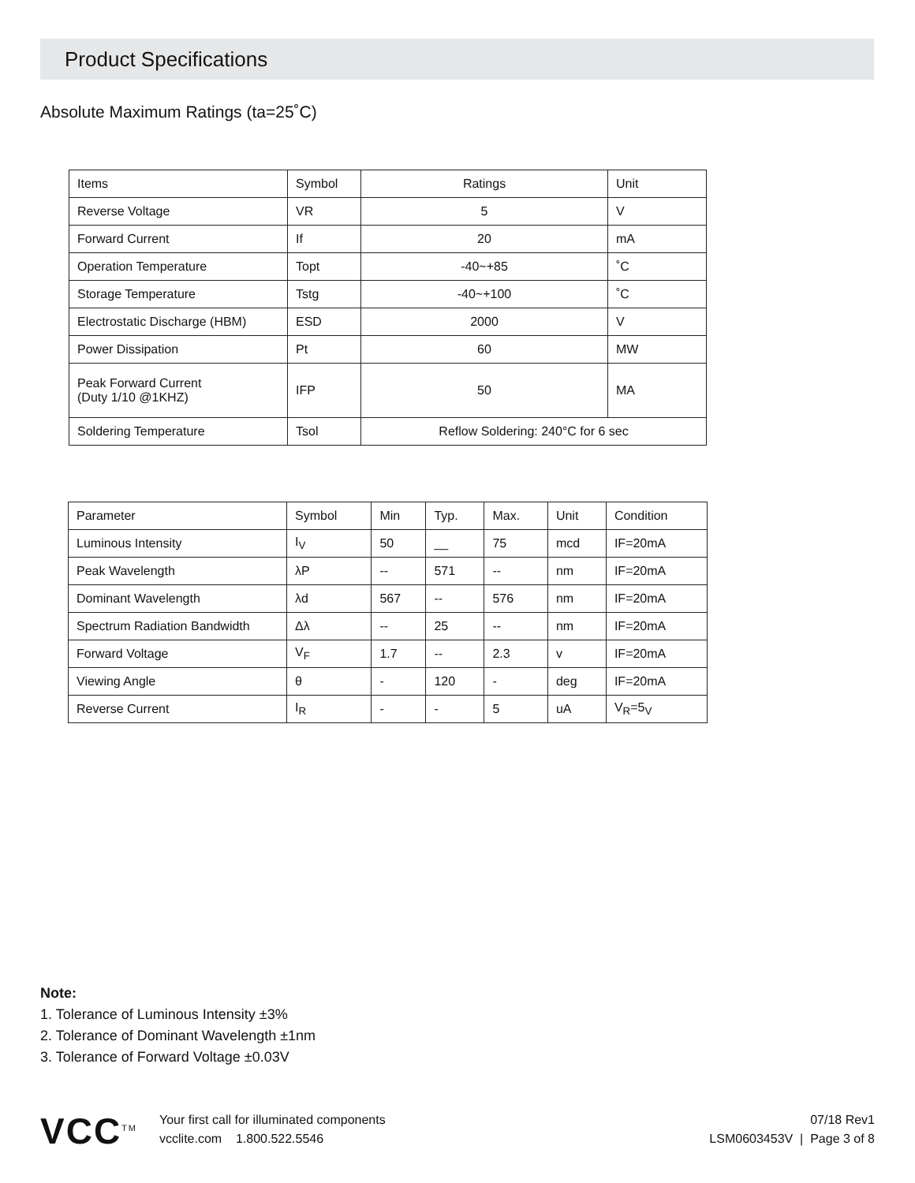Product Specifications
Absolute Maximum Ratings (ta=25˚C)
| Items | Symbol | Ratings | Unit |
| --- | --- | --- | --- |
| Reverse Voltage | VR | 5 | V |
| Forward Current | If | 20 | mA |
| Operation Temperature | Topt | -40~+85 | ˚C |
| Storage Temperature | Tstg | -40~+100 | ˚C |
| Electrostatic Discharge (HBM) | ESD | 2000 | V |
| Power Dissipation | Pt | 60 | MW |
| Peak Forward Current (Duty 1/10 @1KHZ) | IFP | 50 | MA |
| Soldering Temperature | Tsol | Reflow Soldering: 240°C for 6 sec | |
| Parameter | Symbol | Min | Typ. | Max. | Unit | Condition |
| --- | --- | --- | --- | --- | --- | --- |
| Luminous Intensity | I<sub>V</sub> | 50 | __ | 75 | mcd | IF=20mA |
| Peak Wavelength | λP | -- | 571 | -- | nm | IF=20mA |
| Dominant Wavelength | λd | 567 | -- | 576 | nm | IF=20mA |
| Spectrum Radiation Bandwidth | Δλ | -- | 25 | -- | nm | IF=20mA |
| Forward Voltage | V<sub>F</sub> | 1.7 | -- | 2.3 | v | IF=20mA |
| Viewing Angle | θ | - | 120 | - | deg | IF=20mA |
| Reverse Current | I<sub>R</sub> | - | - | 5 | uA | V<sub>R</sub>=5<sub>V</sub> |
Note:
1. Tolerance of Luminous Intensity ±3%
2. Tolerance of Dominant Wavelength ±1nm
3. Tolerance of Forward Voltage ±0.03V
VCC<sup>TM</sup>
Your first call for illuminated components
vcclite.com 1.800.522.5546
07/18 Rev1
LSM0603453V | Page 3 of 8